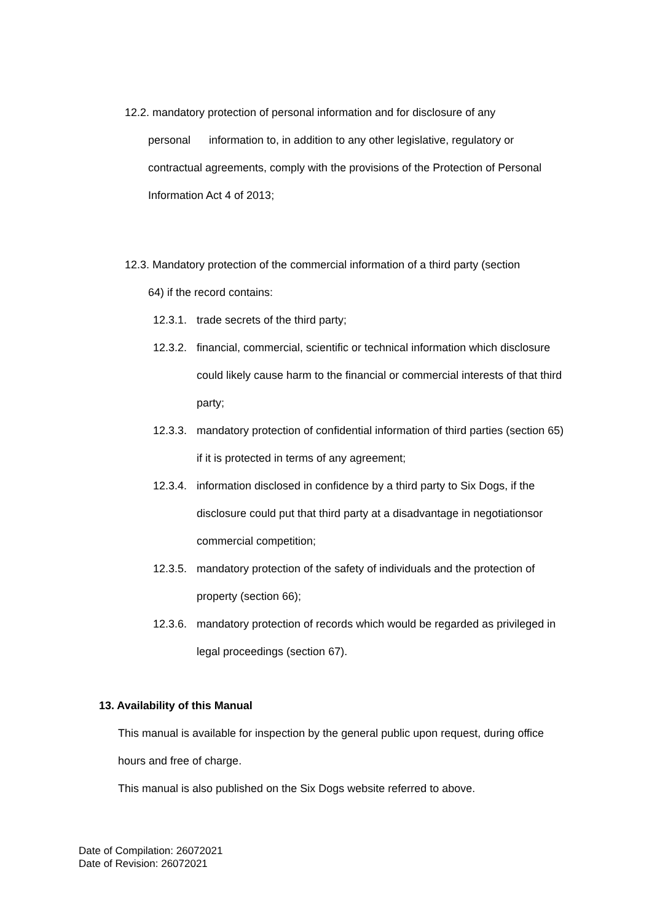12.2. mandatory protection of personal information and for disclosure of any
personal information to, in addition to any other legislative, regulatory or contractual agreements, comply with the provisions of the Protection of Personal Information Act 4 of 2013;
12.3. Mandatory protection of the commercial information of a third party (section
64) if the record contains:
12.3.1. trade secrets of the third party;
12.3.2. financial, commercial, scientific or technical information which disclosure could likely cause harm to the financial or commercial interests of that third party;
12.3.3. mandatory protection of confidential information of third parties (section 65) if it is protected in terms of any agreement;
12.3.4. information disclosed in confidence by a third party to Six Dogs, if the disclosure could put that third party at a disadvantage in negotiationsor commercial competition;
12.3.5. mandatory protection of the safety of individuals and the protection of property (section 66);
12.3.6. mandatory protection of records which would be regarded as privileged in legal proceedings (section 67).
13. Availability of this Manual
This manual is available for inspection by the general public upon request, during office hours and free of charge.
This manual is also published on the Six Dogs website referred to above.
Date of Compilation: 26072021
Date of Revision: 26072021